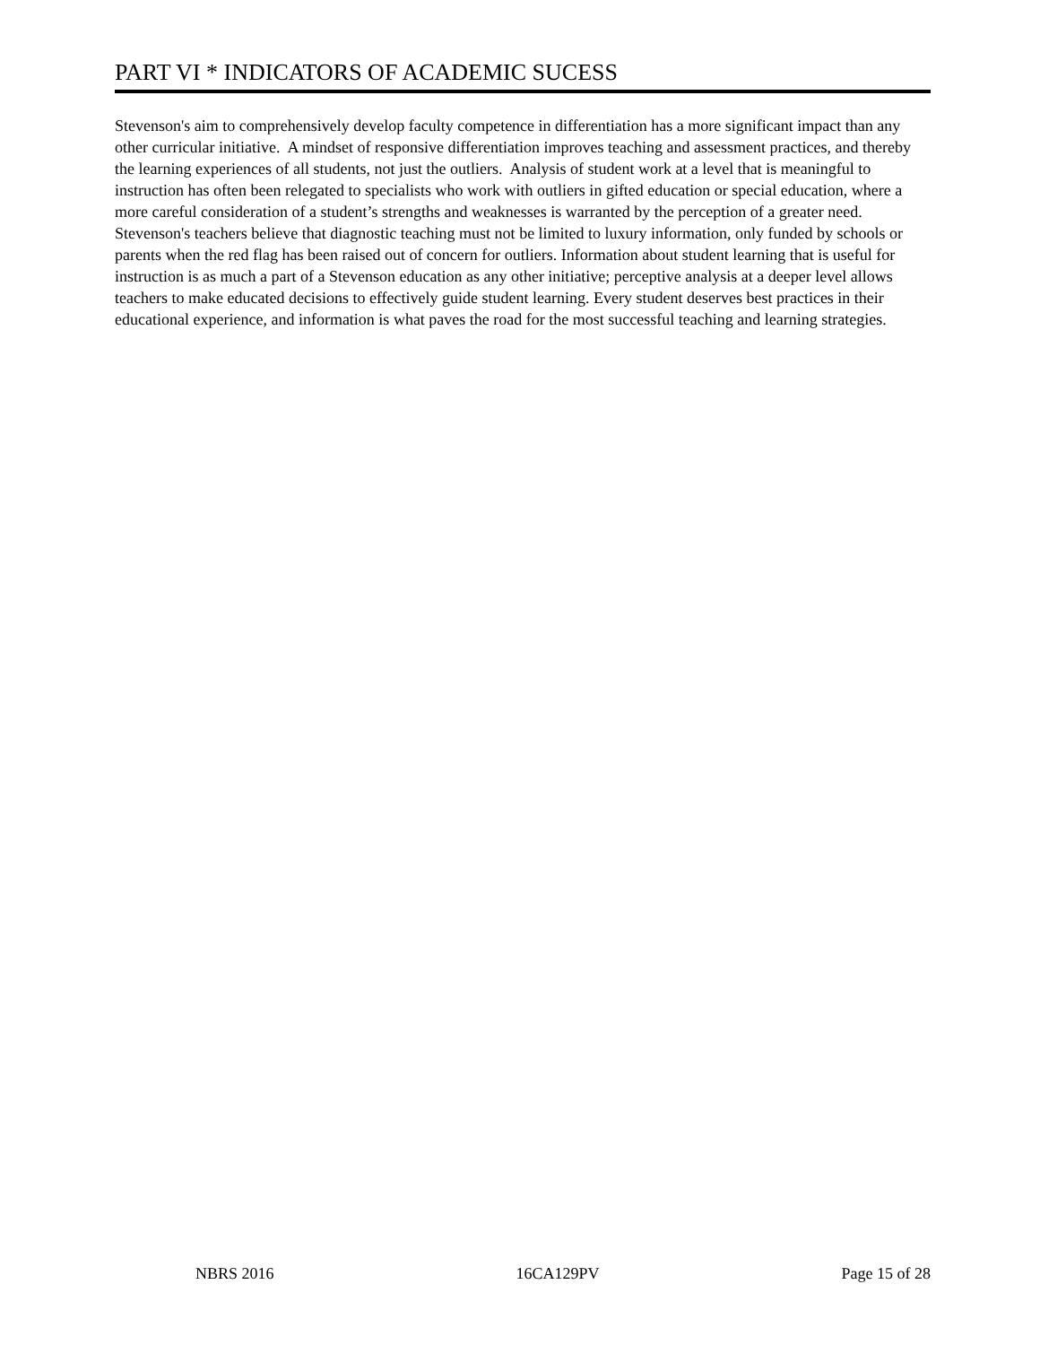PART VI * INDICATORS OF ACADEMIC SUCESS
Stevenson's aim to comprehensively develop faculty competence in differentiation has a more significant impact than any other curricular initiative. A mindset of responsive differentiation improves teaching and assessment practices, and thereby the learning experiences of all students, not just the outliers. Analysis of student work at a level that is meaningful to instruction has often been relegated to specialists who work with outliers in gifted education or special education, where a more careful consideration of a student’s strengths and weaknesses is warranted by the perception of a greater need. Stevenson's teachers believe that diagnostic teaching must not be limited to luxury information, only funded by schools or parents when the red flag has been raised out of concern for outliers. Information about student learning that is useful for instruction is as much a part of a Stevenson education as any other initiative; perceptive analysis at a deeper level allows teachers to make educated decisions to effectively guide student learning. Every student deserves best practices in their educational experience, and information is what paves the road for the most successful teaching and learning strategies.
NBRS 2016 16CA129PV Page 15 of 28